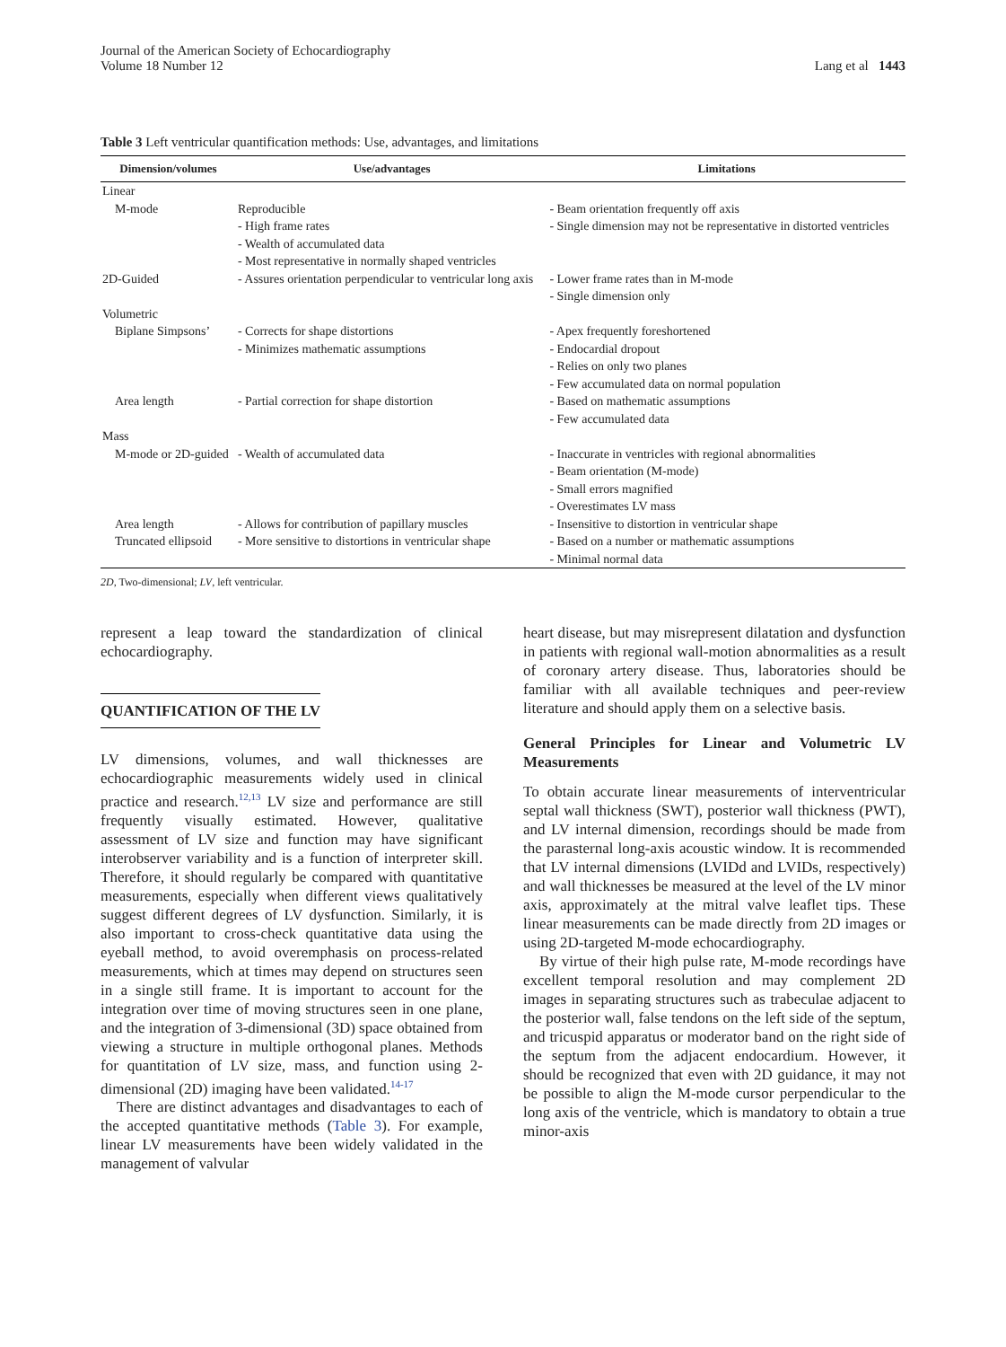Journal of the American Society of Echocardiography
Volume 18 Number 12
Lang et al 1443
Table 3 Left ventricular quantification methods: Use, advantages, and limitations
| Dimension/volumes | Use/advantages | Limitations |
| --- | --- | --- |
| Linear | | |
| M-mode | Reproducible - High frame rates - Wealth of accumulated data - Most representative in normally shaped ventricles | - Beam orientation frequently off axis - Single dimension may not be representative in distorted ventricles |
| 2D-Guided | - Assures orientation perpendicular to ventricular long axis | - Lower frame rates than in M-mode - Single dimension only |
| Volumetric | | |
| Biplane Simpsons’ | - Corrects for shape distortions - Minimizes mathematic assumptions | - Apex frequently foreshortened - Endocardial dropout - Relies on only two planes - Few accumulated data on normal population |
| Area length | - Partial correction for shape distortion | - Based on mathematic assumptions - Few accumulated data |
| Mass | | |
| M-mode or 2D-guided | - Wealth of accumulated data | - Inaccurate in ventricles with regional abnormalities - Beam orientation (M-mode) - Small errors magnified - Overestimates LV mass |
| Area length | - Allows for contribution of papillary muscles | - Insensitive to distortion in ventricular shape |
| Truncated ellipsoid | - More sensitive to distortions in ventricular shape | - Based on a number or mathematic assumptions - Minimal normal data |
2D, Two-dimensional; LV, left ventricular.
represent a leap toward the standardization of clinical echocardiography.
QUANTIFICATION OF THE LV
LV dimensions, volumes, and wall thicknesses are echocardiographic measurements widely used in clinical practice and research.<sup>12,13</sup> LV size and performance are still frequently visually estimated. However, qualitative assessment of LV size and function may have significant interobserver variability and is a function of interpreter skill. Therefore, it should regularly be compared with quantitative measurements, especially when different views qualitatively suggest different degrees of LV dysfunction. Similarly, it is also important to cross-check quantitative data using the eyeball method, to avoid overemphasis on process-related measurements, which at times may depend on structures seen in a single still frame. It is important to account for the integration over time of moving structures seen in one plane, and the integration of 3-dimensional (3D) space obtained from viewing a structure in multiple orthogonal planes. Methods for quantitation of LV size, mass, and function using 2-dimensional (2D) imaging have been validated.<sup>14-17</sup>
There are distinct advantages and disadvantages to each of the accepted quantitative methods (Table 3). For example, linear LV measurements have been widely validated in the management of valvular
heart disease, but may misrepresent dilatation and dysfunction in patients with regional wall-motion abnormalities as a result of coronary artery disease. Thus, laboratories should be familiar with all available techniques and peer-review literature and should apply them on a selective basis.
General Principles for Linear and Volumetric LV Measurements
To obtain accurate linear measurements of interventricular septal wall thickness (SWT), posterior wall thickness (PWT), and LV internal dimension, recordings should be made from the parasternal long-axis acoustic window. It is recommended that LV internal dimensions (LVIDd and LVIDs, respectively) and wall thicknesses be measured at the level of the LV minor axis, approximately at the mitral valve leaflet tips. These linear measurements can be made directly from 2D images or using 2D-targeted M-mode echocardiography.
By virtue of their high pulse rate, M-mode recordings have excellent temporal resolution and may complement 2D images in separating structures such as trabeculae adjacent to the posterior wall, false tendons on the left side of the septum, and tricuspid apparatus or moderator band on the right side of the septum from the adjacent endocardium. However, it should be recognized that even with 2D guidance, it may not be possible to align the M-mode cursor perpendicular to the long axis of the ventricle, which is mandatory to obtain a true minor-axis